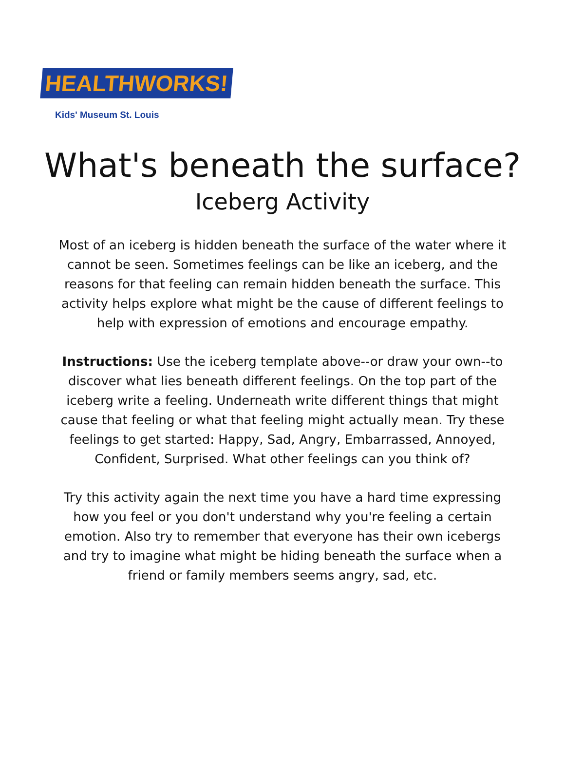HEALTHWORKS!
Kids' Museum St. Louis
What's beneath the surface?
Iceberg Activity
Most of an iceberg is hidden beneath the surface of the water where it cannot be seen. Sometimes feelings can be like an iceberg, and the reasons for that feeling can remain hidden beneath the surface. This activity helps explore what might be the cause of different feelings to help with expression of emotions and encourage empathy.
Instructions: Use the iceberg template above--or draw your own--to discover what lies beneath different feelings. On the top part of the iceberg write a feeling. Underneath write different things that might cause that feeling or what that feeling might actually mean. Try these feelings to get started: Happy, Sad, Angry, Embarrassed, Annoyed, Confident, Surprised. What other feelings can you think of?
Try this activity again the next time you have a hard time expressing how you feel or you don't understand why you're feeling a certain emotion. Also try to remember that everyone has their own icebergs and try to imagine what might be hiding beneath the surface when a friend or family members seems angry, sad, etc.